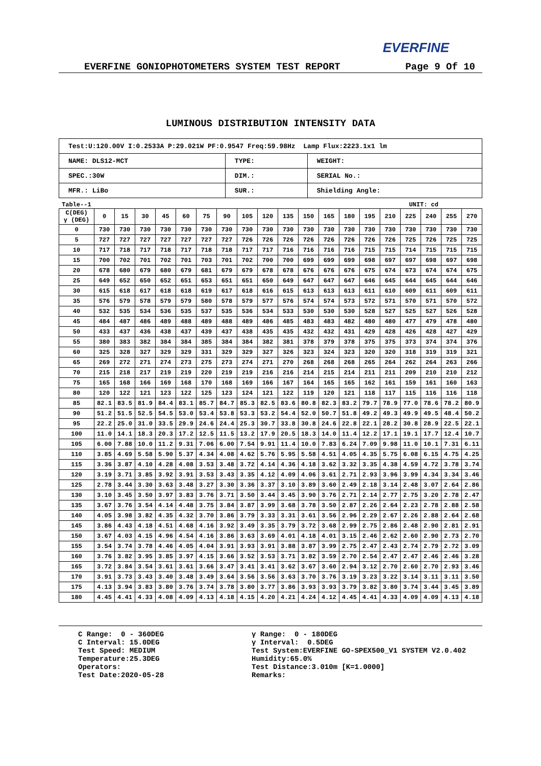EVERFINE
EVERFINE GONIOPHOTOMETERS SYSTEM TEST REPORT Page 9 Of 10
LUMINOUS DISTRIBUTION INTENSITY DATA
| Test:U:120.00V I:0.2533A P:29.021W PF:0.9547 Freq:59.98Hz Lamp Flux:2223.1x1 lm | | |
| NAME: DLS12-MCT | TYPE: | WEIGHT: |
| SPEC.:30W | DIM.: | SERIAL No.: |
| MFR.: LiBo | SUR.: | Shielding Angle: |
Table--1 UNIT: cd
| C(DEG) γ (DEG) | 0 | 15 | 30 | 45 | 60 | 75 | 90 | 105 | 120 | 135 | 150 | 165 | 180 | 195 | 210 | 225 | 240 | 255 | 270 |
| 0 | 730 | 730 | 730 | 730 | 730 | 730 | 730 | 730 | 730 | 730 | 730 | 730 | 730 | 730 | 730 | 730 | 730 | 730 | 730 |
| 5 | 727 | 727 | 727 | 727 | 727 | 727 | 727 | 726 | 726 | 726 | 726 | 726 | 726 | 726 | 726 | 725 | 726 | 725 | 725 |
| 10 | 717 | 718 | 717 | 718 | 717 | 718 | 718 | 717 | 717 | 716 | 716 | 716 | 716 | 715 | 715 | 714 | 715 | 715 | 715 |
| 15 | 700 | 702 | 701 | 702 | 701 | 703 | 701 | 702 | 700 | 700 | 699 | 699 | 699 | 698 | 697 | 697 | 698 | 697 | 698 |
| 20 | 678 | 680 | 679 | 680 | 679 | 681 | 679 | 679 | 678 | 678 | 676 | 676 | 676 | 675 | 674 | 673 | 674 | 674 | 675 |
| 25 | 649 | 652 | 650 | 652 | 651 | 653 | 651 | 651 | 650 | 649 | 647 | 647 | 647 | 646 | 645 | 644 | 645 | 644 | 646 |
| 30 | 615 | 618 | 617 | 618 | 618 | 619 | 617 | 618 | 616 | 615 | 613 | 613 | 613 | 611 | 610 | 609 | 611 | 609 | 611 |
| 35 | 576 | 579 | 578 | 579 | 579 | 580 | 578 | 579 | 577 | 576 | 574 | 574 | 573 | 572 | 571 | 570 | 571 | 570 | 572 |
| 40 | 532 | 535 | 534 | 536 | 535 | 537 | 535 | 536 | 534 | 533 | 530 | 530 | 530 | 528 | 527 | 525 | 527 | 526 | 528 |
| 45 | 484 | 487 | 486 | 489 | 488 | 489 | 488 | 489 | 486 | 485 | 483 | 483 | 482 | 480 | 480 | 477 | 479 | 478 | 480 |
| 50 | 433 | 437 | 436 | 438 | 437 | 439 | 437 | 438 | 435 | 435 | 432 | 432 | 431 | 429 | 428 | 426 | 428 | 427 | 429 |
| 55 | 380 | 383 | 382 | 384 | 384 | 385 | 384 | 384 | 382 | 381 | 378 | 379 | 378 | 375 | 375 | 373 | 374 | 374 | 376 |
| 60 | 325 | 328 | 327 | 329 | 329 | 331 | 329 | 329 | 327 | 326 | 323 | 324 | 323 | 320 | 320 | 318 | 319 | 319 | 321 |
| 65 | 269 | 272 | 271 | 274 | 273 | 275 | 273 | 274 | 271 | 270 | 268 | 268 | 268 | 265 | 264 | 262 | 264 | 263 | 266 |
| 70 | 215 | 218 | 217 | 219 | 219 | 220 | 219 | 219 | 216 | 216 | 214 | 215 | 214 | 211 | 211 | 209 | 210 | 210 | 212 |
| 75 | 165 | 168 | 166 | 169 | 168 | 170 | 168 | 169 | 166 | 167 | 164 | 165 | 165 | 162 | 161 | 159 | 161 | 160 | 163 |
| 80 | 120 | 122 | 121 | 123 | 122 | 125 | 123 | 124 | 121 | 122 | 119 | 120 | 121 | 118 | 117 | 115 | 116 | 116 | 118 |
| 85 | 82.1 | 83.5 | 81.9 | 84.4 | 83.1 | 85.7 | 84.7 | 85.3 | 82.5 | 83.6 | 80.8 | 82.3 | 83.2 | 79.7 | 78.9 | 77.0 | 78.6 | 78.2 | 80.9 |
| 90 | 51.2 | 51.5 | 52.5 | 54.5 | 53.0 | 53.4 | 53.8 | 53.3 | 53.2 | 54.4 | 52.0 | 50.7 | 51.8 | 49.2 | 49.3 | 49.9 | 49.5 | 48.4 | 50.2 |
| 95 | 22.2 | 25.0 | 31.0 | 33.5 | 29.9 | 24.6 | 24.4 | 25.3 | 30.7 | 33.8 | 30.8 | 24.6 | 22.8 | 22.1 | 28.2 | 30.8 | 28.9 | 22.5 | 22.1 |
| 100 | 11.0 | 14.1 | 18.3 | 20.3 | 17.2 | 12.5 | 11.5 | 13.2 | 17.9 | 20.5 | 18.3 | 14.0 | 11.4 | 12.2 | 17.1 | 19.1 | 17.7 | 12.4 | 10.7 |
| 105 | 6.00 | 7.88 | 10.0 | 11.2 | 9.31 | 7.06 | 6.00 | 7.54 | 9.91 | 11.4 | 10.0 | 7.83 | 6.24 | 7.09 | 9.98 | 11.0 | 10.1 | 7.31 | 6.11 |
| 110 | 3.85 | 4.69 | 5.58 | 5.90 | 5.37 | 4.34 | 4.08 | 4.62 | 5.76 | 5.95 | 5.58 | 4.51 | 4.05 | 4.35 | 5.75 | 6.08 | 6.15 | 4.75 | 4.25 |
| 115 | 3.36 | 3.87 | 4.10 | 4.28 | 4.08 | 3.53 | 3.48 | 3.72 | 4.14 | 4.36 | 4.18 | 3.62 | 3.32 | 3.35 | 4.38 | 4.59 | 4.72 | 3.78 | 3.74 |
| 120 | 3.19 | 3.71 | 3.85 | 3.92 | 3.91 | 3.53 | 3.43 | 3.35 | 4.12 | 4.09 | 4.06 | 3.61 | 2.71 | 2.93 | 3.96 | 3.99 | 4.34 | 3.34 | 3.46 |
| 125 | 2.78 | 3.44 | 3.30 | 3.63 | 3.48 | 3.27 | 3.30 | 3.36 | 3.37 | 3.10 | 3.89 | 3.60 | 2.49 | 2.18 | 3.14 | 2.48 | 3.07 | 2.64 | 2.86 |
| 130 | 3.10 | 3.45 | 3.50 | 3.97 | 3.83 | 3.76 | 3.71 | 3.50 | 3.44 | 3.45 | 3.90 | 3.76 | 2.71 | 2.14 | 2.77 | 2.75 | 3.20 | 2.78 | 2.47 |
| 135 | 3.67 | 3.76 | 3.54 | 4.14 | 4.48 | 3.75 | 3.84 | 3.87 | 3.99 | 3.68 | 3.78 | 3.50 | 2.87 | 2.26 | 2.64 | 2.23 | 2.78 | 2.88 | 2.58 |
| 140 | 4.05 | 3.98 | 3.82 | 4.35 | 4.32 | 3.70 | 3.86 | 3.79 | 3.33 | 3.31 | 3.61 | 3.56 | 2.96 | 2.29 | 2.67 | 2.26 | 2.88 | 2.64 | 2.68 |
| 145 | 3.86 | 4.43 | 4.18 | 4.51 | 4.68 | 4.16 | 3.92 | 3.49 | 3.35 | 3.79 | 3.72 | 3.68 | 2.99 | 2.75 | 2.86 | 2.48 | 2.90 | 2.81 | 2.91 |
| 150 | 3.67 | 4.03 | 4.15 | 4.96 | 4.54 | 4.16 | 3.86 | 3.63 | 3.69 | 4.01 | 4.18 | 4.01 | 3.15 | 2.46 | 2.62 | 2.60 | 2.90 | 2.73 | 2.70 |
| 155 | 3.54 | 3.74 | 3.78 | 4.46 | 4.05 | 4.04 | 3.91 | 3.93 | 3.91 | 3.88 | 3.87 | 3.99 | 2.75 | 2.47 | 2.43 | 2.74 | 2.79 | 2.72 | 3.09 |
| 160 | 3.76 | 3.82 | 3.95 | 3.85 | 3.97 | 4.15 | 3.66 | 3.52 | 3.53 | 3.71 | 3.82 | 3.59 | 2.70 | 2.54 | 2.47 | 2.47 | 2.46 | 2.46 | 3.28 |
| 165 | 3.72 | 3.84 | 3.54 | 3.61 | 3.61 | 3.66 | 3.47 | 3.41 | 3.41 | 3.62 | 3.67 | 3.60 | 2.94 | 3.12 | 2.70 | 2.60 | 2.70 | 2.93 | 3.46 |
| 170 | 3.91 | 3.73 | 3.43 | 3.40 | 3.48 | 3.49 | 3.64 | 3.56 | 3.56 | 3.63 | 3.70 | 3.76 | 3.19 | 3.23 | 3.22 | 3.14 | 3.11 | 3.11 | 3.50 |
| 175 | 4.13 | 3.94 | 3.83 | 3.80 | 3.76 | 3.74 | 3.78 | 3.80 | 3.77 | 3.86 | 3.93 | 3.93 | 3.79 | 3.82 | 3.80 | 3.74 | 3.44 | 3.45 | 3.89 |
| 180 | 4.45 | 4.41 | 4.33 | 4.08 | 4.09 | 4.13 | 4.18 | 4.15 | 4.20 | 4.21 | 4.24 | 4.12 | 4.45 | 4.41 | 4.33 | 4.09 | 4.09 | 4.13 | 4.18 |
C Range: 0 - 360DEG C Interval: 15.0DEG Test Speed: MEDIUM Temperature:25.3DEG Operators: Test Date:2020-05-28
γ Range: 0 - 180DEG γ Interval: 0.5DEG Test System:EVERFINE GO-SPEX500_V1 SYSTEM V2.0.402 Humidity:65.0% Test Distance:3.010m [K=1.0000] Remarks: